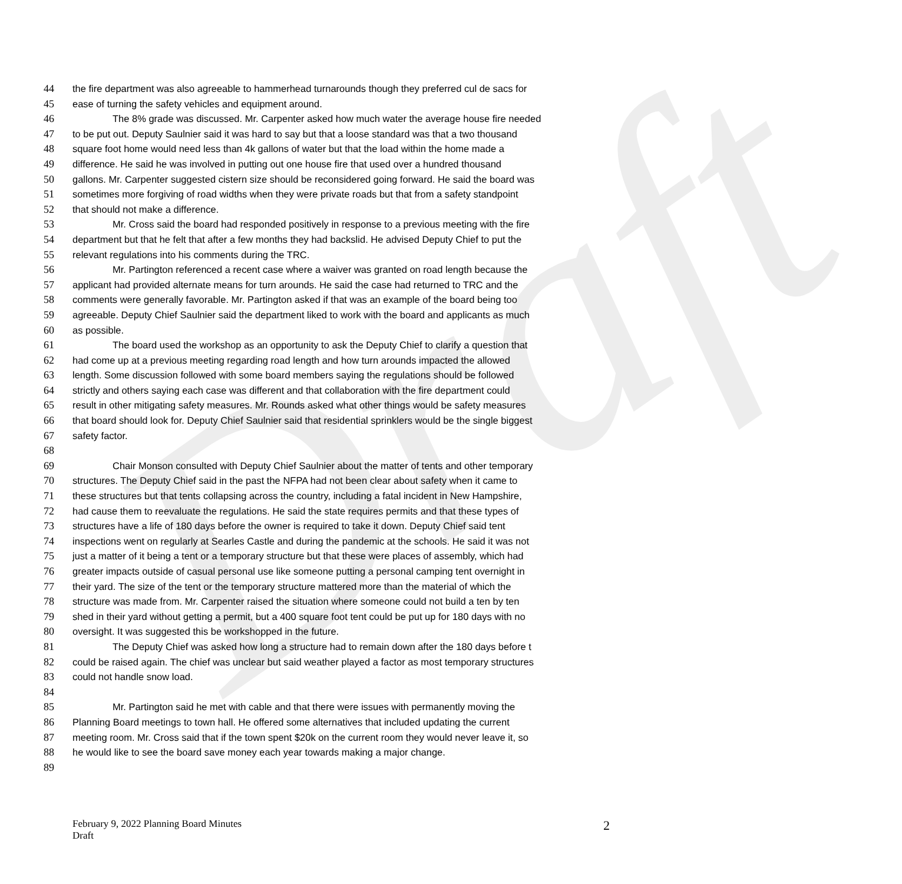Draft
44 the fire department was also agreeable to hammerhead turnarounds though they preferred cul de sacs for
45 ease of turning the safety vehicles and equipment around.
46 The 8% grade was discussed. Mr. Carpenter asked how much water the average house fire needed
47 to be put out. Deputy Saulnier said it was hard to say but that a loose standard was that a two thousand
48 square foot home would need less than 4k gallons of water but that the load within the home made a
49 difference. He said he was involved in putting out one house fire that used over a hundred thousand
50 gallons. Mr. Carpenter suggested cistern size should be reconsidered going forward. He said the board was
51 sometimes more forgiving of road widths when they were private roads but that from a safety standpoint
52 that should not make a difference.
53 Mr. Cross said the board had responded positively in response to a previous meeting with the fire
54 department but that he felt that after a few months they had backslid. He advised Deputy Chief to put the
55 relevant regulations into his comments during the TRC.
56 Mr. Partington referenced a recent case where a waiver was granted on road length because the
57 applicant had provided alternate means for turn arounds. He said the case had returned to TRC and the
58 comments were generally favorable. Mr. Partington asked if that was an example of the board being too
59 agreeable. Deputy Chief Saulnier said the department liked to work with the board and applicants as much
60 as possible.
61 The board used the workshop as an opportunity to ask the Deputy Chief to clarify a question that
62 had come up at a previous meeting regarding road length and how turn arounds impacted the allowed
63 length. Some discussion followed with some board members saying the regulations should be followed
64 strictly and others saying each case was different and that collaboration with the fire department could
65 result in other mitigating safety measures. Mr. Rounds asked what other things would be safety measures
66 that board should look for. Deputy Chief Saulnier said that residential sprinklers would be the single biggest
67 safety factor.
68
69 Chair Monson consulted with Deputy Chief Saulnier about the matter of tents and other temporary
70 structures. The Deputy Chief said in the past the NFPA had not been clear about safety when it came to
71 these structures but that tents collapsing across the country, including a fatal incident in New Hampshire,
72 had cause them to reevaluate the regulations. He said the state requires permits and that these types of
73 structures have a life of 180 days before the owner is required to take it down. Deputy Chief said tent
74 inspections went on regularly at Searles Castle and during the pandemic at the schools. He said it was not
75 just a matter of it being a tent or a temporary structure but that these were places of assembly, which had
76 greater impacts outside of casual personal use like someone putting a personal camping tent overnight in
77 their yard. The size of the tent or the temporary structure mattered more than the material of which the
78 structure was made from. Mr. Carpenter raised the situation where someone could not build a ten by ten
79 shed in their yard without getting a permit, but a 400 square foot tent could be put up for 180 days with no
80 oversight. It was suggested this be workshopped in the future.
81 The Deputy Chief was asked how long a structure had to remain down after the 180 days before t
82 could be raised again. The chief was unclear but said weather played a factor as most temporary structures
83 could not handle snow load.
84
85 Mr. Partington said he met with cable and that there were issues with permanently moving the
86 Planning Board meetings to town hall. He offered some alternatives that included updating the current
87 meeting room. Mr. Cross said that if the town spent $20k on the current room they would never leave it, so
88 he would like to see the board save money each year towards making a major change.
89
February 9, 2022 Planning Board Minutes
Draft
2